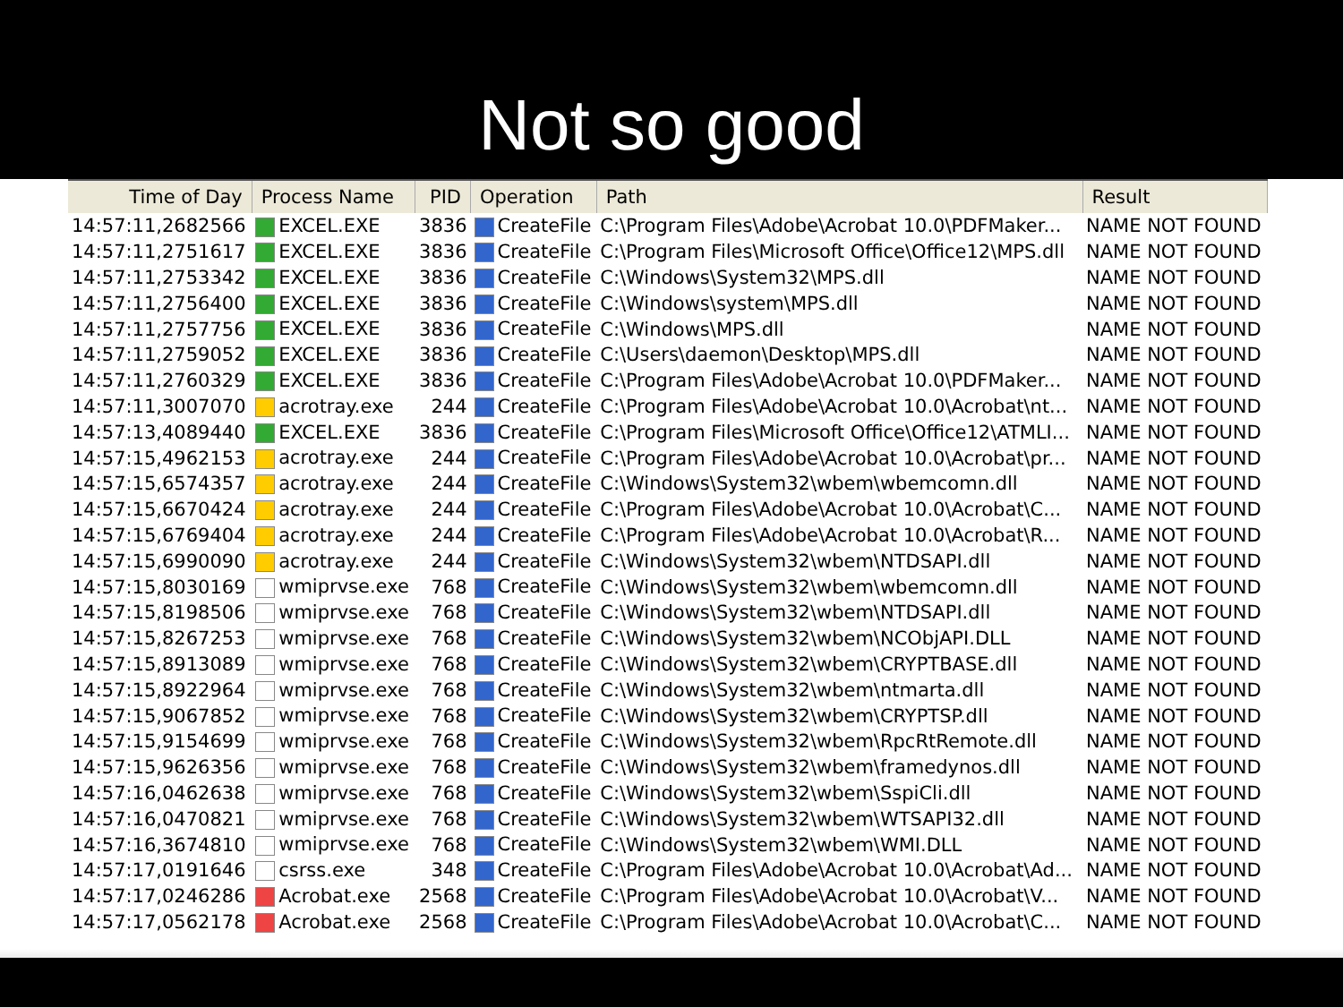Not so good
| Time of Day | Process Name | PID | Operation | Path | Result |
| --- | --- | --- | --- | --- | --- |
| 14:57:11,2682566 | EXCEL.EXE | 3836 | CreateFile | C:\Program Files\Adobe\Acrobat 10.0\PDFMaker... | NAME NOT FOUND |
| 14:57:11,2751617 | EXCEL.EXE | 3836 | CreateFile | C:\Program Files\Microsoft Office\Office12\MPS.dll | NAME NOT FOUND |
| 14:57:11,2753342 | EXCEL.EXE | 3836 | CreateFile | C:\Windows\System32\MPS.dll | NAME NOT FOUND |
| 14:57:11,2756400 | EXCEL.EXE | 3836 | CreateFile | C:\Windows\system\MPS.dll | NAME NOT FOUND |
| 14:57:11,2757756 | EXCEL.EXE | 3836 | CreateFile | C:\Windows\MPS.dll | NAME NOT FOUND |
| 14:57:11,2759052 | EXCEL.EXE | 3836 | CreateFile | C:\Users\daemon\Desktop\MPS.dll | NAME NOT FOUND |
| 14:57:11,2760329 | EXCEL.EXE | 3836 | CreateFile | C:\Program Files\Adobe\Acrobat 10.0\PDFMaker... | NAME NOT FOUND |
| 14:57:11,3007070 | acrotray.exe | 244 | CreateFile | C:\Program Files\Adobe\Acrobat 10.0\Acrobat\nt... | NAME NOT FOUND |
| 14:57:13,4089440 | EXCEL.EXE | 3836 | CreateFile | C:\Program Files\Microsoft Office\Office12\ATMLI... | NAME NOT FOUND |
| 14:57:15,4962153 | acrotray.exe | 244 | CreateFile | C:\Program Files\Adobe\Acrobat 10.0\Acrobat\pr... | NAME NOT FOUND |
| 14:57:15,6574357 | acrotray.exe | 244 | CreateFile | C:\Windows\System32\wbem\wbemcomn.dll | NAME NOT FOUND |
| 14:57:15,6670424 | acrotray.exe | 244 | CreateFile | C:\Program Files\Adobe\Acrobat 10.0\Acrobat\C... | NAME NOT FOUND |
| 14:57:15,6769404 | acrotray.exe | 244 | CreateFile | C:\Program Files\Adobe\Acrobat 10.0\Acrobat\R... | NAME NOT FOUND |
| 14:57:15,6990090 | acrotray.exe | 244 | CreateFile | C:\Windows\System32\wbem\NTDSAPI.dll | NAME NOT FOUND |
| 14:57:15,8030169 | wmiprvse.exe | 768 | CreateFile | C:\Windows\System32\wbem\wbemcomn.dll | NAME NOT FOUND |
| 14:57:15,8198506 | wmiprvse.exe | 768 | CreateFile | C:\Windows\System32\wbem\NTDSAPI.dll | NAME NOT FOUND |
| 14:57:15,8267253 | wmiprvse.exe | 768 | CreateFile | C:\Windows\System32\wbem\NCObjAPI.DLL | NAME NOT FOUND |
| 14:57:15,8913089 | wmiprvse.exe | 768 | CreateFile | C:\Windows\System32\wbem\CRYPTBASE.dll | NAME NOT FOUND |
| 14:57:15,8922964 | wmiprvse.exe | 768 | CreateFile | C:\Windows\System32\wbem\ntmarta.dll | NAME NOT FOUND |
| 14:57:15,9067852 | wmiprvse.exe | 768 | CreateFile | C:\Windows\System32\wbem\CRYPTSP.dll | NAME NOT FOUND |
| 14:57:15,9154699 | wmiprvse.exe | 768 | CreateFile | C:\Windows\System32\wbem\RpcRtRemote.dll | NAME NOT FOUND |
| 14:57:15,9626356 | wmiprvse.exe | 768 | CreateFile | C:\Windows\System32\wbem\framedynos.dll | NAME NOT FOUND |
| 14:57:16,0462638 | wmiprvse.exe | 768 | CreateFile | C:\Windows\System32\wbem\SspiCli.dll | NAME NOT FOUND |
| 14:57:16,0470821 | wmiprvse.exe | 768 | CreateFile | C:\Windows\System32\wbem\WTSAPI32.dll | NAME NOT FOUND |
| 14:57:16,3674810 | wmiprvse.exe | 768 | CreateFile | C:\Windows\System32\wbem\WMI.DLL | NAME NOT FOUND |
| 14:57:17,0191646 | csrss.exe | 348 | CreateFile | C:\Program Files\Adobe\Acrobat 10.0\Acrobat\Ad... | NAME NOT FOUND |
| 14:57:17,0246286 | Acrobat.exe | 2568 | CreateFile | C:\Program Files\Adobe\Acrobat 10.0\Acrobat\V... | NAME NOT FOUND |
| 14:57:17,0562178 | Acrobat.exe | 2568 | CreateFile | C:\Program Files\Adobe\Acrobat 10.0\Acrobat\C... | NAME NOT FOUND |